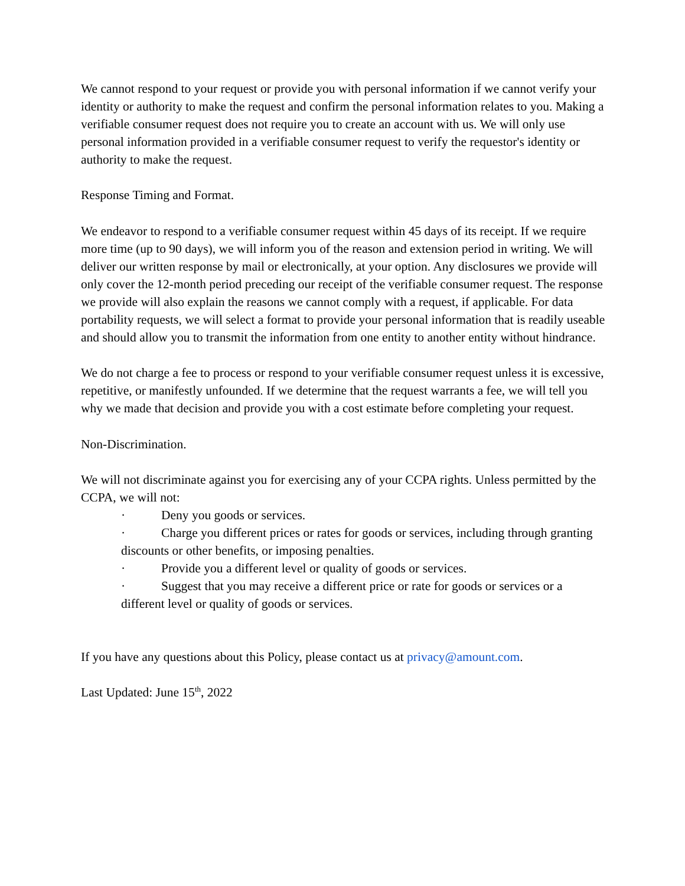We cannot respond to your request or provide you with personal information if we cannot verify your identity or authority to make the request and confirm the personal information relates to you. Making a verifiable consumer request does not require you to create an account with us. We will only use personal information provided in a verifiable consumer request to verify the requestor's identity or authority to make the request.
Response Timing and Format.
We endeavor to respond to a verifiable consumer request within 45 days of its receipt. If we require more time (up to 90 days), we will inform you of the reason and extension period in writing. We will deliver our written response by mail or electronically, at your option. Any disclosures we provide will only cover the 12-month period preceding our receipt of the verifiable consumer request. The response we provide will also explain the reasons we cannot comply with a request, if applicable. For data portability requests, we will select a format to provide your personal information that is readily useable and should allow you to transmit the information from one entity to another entity without hindrance.
We do not charge a fee to process or respond to your verifiable consumer request unless it is excessive, repetitive, or manifestly unfounded. If we determine that the request warrants a fee, we will tell you why we made that decision and provide you with a cost estimate before completing your request.
Non-Discrimination.
We will not discriminate against you for exercising any of your CCPA rights. Unless permitted by the CCPA, we will not:
· Deny you goods or services.
· Charge you different prices or rates for goods or services, including through granting discounts or other benefits, or imposing penalties.
· Provide you a different level or quality of goods or services.
· Suggest that you may receive a different price or rate for goods or services or a different level or quality of goods or services.
If you have any questions about this Policy, please contact us at privacy@amount.com.
Last Updated: June 15<sup>th</sup>, 2022